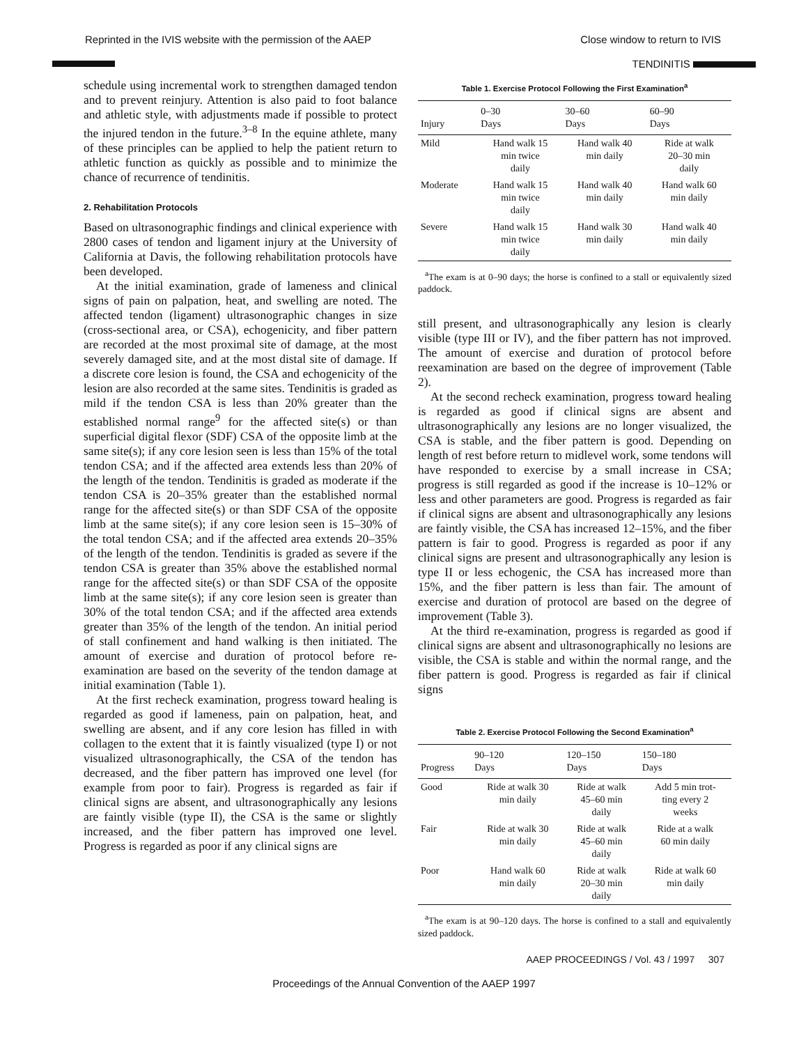Reprinted in the IVIS website with the permission of the AAEP Close window to return to IVIS
TENDINITIS
schedule using incremental work to strengthen damaged tendon and to prevent reinjury. Attention is also paid to foot balance and athletic style, with adjustments made if possible to protect the injured tendon in the future.<sup>3–8</sup> In the equine athlete, many of these principles can be applied to help the patient return to athletic function as quickly as possible and to minimize the chance of recurrence of tendinitis.
2. Rehabilitation Protocols
Based on ultrasonographic findings and clinical experience with 2800 cases of tendon and ligament injury at the University of California at Davis, the following rehabilitation protocols have been developed.
At the initial examination, grade of lameness and clinical signs of pain on palpation, heat, and swelling are noted. The affected tendon (ligament) ultrasonographic changes in size (cross-sectional area, or CSA), echogenicity, and fiber pattern are recorded at the most proximal site of damage, at the most severely damaged site, and at the most distal site of damage. If a discrete core lesion is found, the CSA and echogenicity of the lesion are also recorded at the same sites. Tendinitis is graded as mild if the tendon CSA is less than 20% greater than the established normal range<sup>9</sup> for the affected site(s) or than superficial digital flexor (SDF) CSA of the opposite limb at the same site(s); if any core lesion seen is less than 15% of the total tendon CSA; and if the affected area extends less than 20% of the length of the tendon. Tendinitis is graded as moderate if the tendon CSA is 20–35% greater than the established normal range for the affected site(s) or than SDF CSA of the opposite limb at the same site(s); if any core lesion seen is 15–30% of the total tendon CSA; and if the affected area extends 20–35% of the length of the tendon. Tendinitis is graded as severe if the tendon CSA is greater than 35% above the established normal range for the affected site(s) or than SDF CSA of the opposite limb at the same site(s); if any core lesion seen is greater than 30% of the total tendon CSA; and if the affected area extends greater than 35% of the length of the tendon. An initial period of stall confinement and hand walking is then initiated. The amount of exercise and duration of protocol before re-examination are based on the severity of the tendon damage at initial examination (Table 1).
At the first recheck examination, progress toward healing is regarded as good if lameness, pain on palpation, heat, and swelling are absent, and if any core lesion has filled in with collagen to the extent that it is faintly visualized (type I) or not visualized ultrasonographically, the CSA of the tendon has decreased, and the fiber pattern has improved one level (for example from poor to fair). Progress is regarded as fair if clinical signs are absent, and ultrasonographically any lesions are faintly visible (type II), the CSA is the same or slightly increased, and the fiber pattern has improved one level. Progress is regarded as poor if any clinical signs are
Table 1. Exercise Protocol Following the First Examination<sup>a</sup>
| Injury | 0–30 Days | 30–60 Days | 60–90 Days |
| --- | --- | --- | --- |
| Mild | Hand walk 15 min twice daily | Hand walk 40 min daily | Ride at walk 20–30 min daily |
| Moderate | Hand walk 15 min twice daily | Hand walk 40 min daily | Hand walk 60 min daily |
| Severe | Hand walk 15 min twice daily | Hand walk 30 min daily | Hand walk 40 min daily |
<sup>a</sup> The exam is at 0–90 days; the horse is confined to a stall or equivalently sized paddock.
still present, and ultrasonographically any lesion is clearly visible (type III or IV), and the fiber pattern has not improved. The amount of exercise and duration of protocol before reexamination are based on the degree of improvement (Table 2).
At the second recheck examination, progress toward healing is regarded as good if clinical signs are absent and ultrasonographically any lesions are no longer visualized, the CSA is stable, and the fiber pattern is good. Depending on length of rest before return to midlevel work, some tendons will have responded to exercise by a small increase in CSA; progress is still regarded as good if the increase is 10–12% or less and other parameters are good. Progress is regarded as fair if clinical signs are absent and ultrasonographically any lesions are faintly visible, the CSA has increased 12–15%, and the fiber pattern is fair to good. Progress is regarded as poor if any clinical signs are present and ultrasonographically any lesion is type II or less echogenic, the CSA has increased more than 15%, and the fiber pattern is less than fair. The amount of exercise and duration of protocol are based on the degree of improvement (Table 3).
At the third re-examination, progress is regarded as good if clinical signs are absent and ultrasonographically no lesions are visible, the CSA is stable and within the normal range, and the fiber pattern is good. Progress is regarded as fair if clinical signs
Table 2. Exercise Protocol Following the Second Examination<sup>a</sup>
| Progress | 90–120 Days | 120–150 Days | 150–180 Days |
| --- | --- | --- | --- |
| Good | Ride at walk 30 min daily | Ride at walk 45–60 min daily | Add 5 min trot- ting every 2 weeks |
| Fair | Ride at walk 30 min daily | Ride at walk 45–60 min daily | Ride at a walk 60 min daily |
| Poor | Hand walk 60 min daily | Ride at walk 20–30 min daily | Ride at walk 60 min daily |
<sup>a</sup> The exam is at 90–120 days. The horse is confined to a stall and equivalently sized paddock.
AAEP PROCEEDINGS / Vol. 43 / 1997 307
Proceedings of the Annual Convention of the AAEP 1997